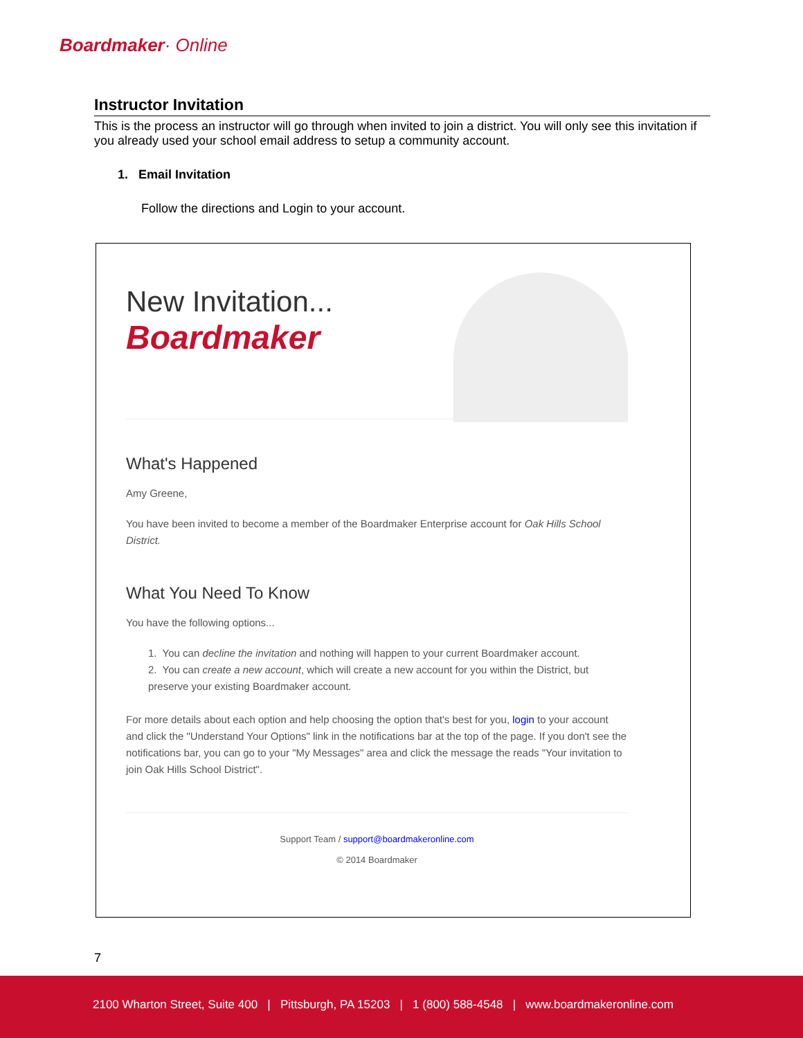Boardmaker· Online
Instructor Invitation
This is the process an instructor will go through when invited to join a district. You will only see this invitation if you already used your school email address to setup a community account.
1. Email Invitation
Follow the directions and Login to your account.
New Invitation...
Boardmaker
What's Happened
Amy Greene,
You have been invited to become a member of the Boardmaker Enterprise account for Oak Hills School District.
What You Need To Know
You have the following options...
1. You can decline the invitation and nothing will happen to your current Boardmaker account.
2. You can create a new account, which will create a new account for you within the District, but preserve your existing Boardmaker account.
For more details about each option and help choosing the option that's best for you, login to your account and click the "Understand Your Options" link in the notifications bar at the top of the page. If you don't see the notifications bar, you can go to your "My Messages" area and click the message the reads "Your invitation to join Oak Hills School District".
Support Team / support@boardmakeronline.com
© 2014 Boardmaker
7
2100 Wharton Street, Suite 400 | Pittsburgh, PA 15203 | 1 (800) 588-4548 | www.boardmakeronline.com